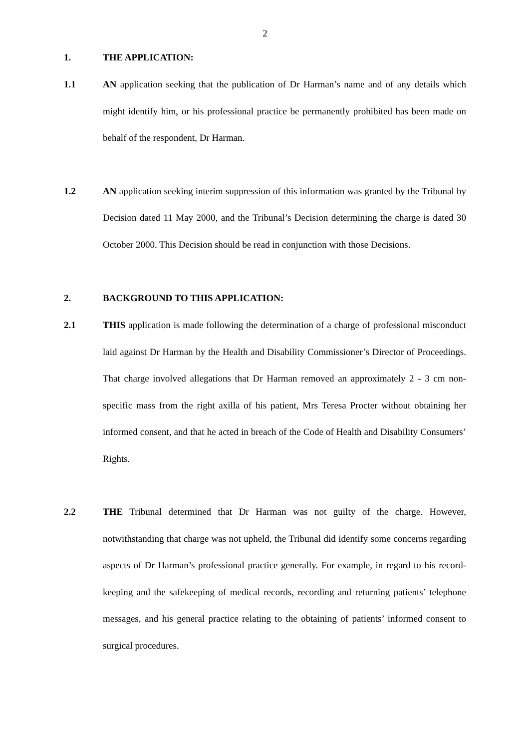2
1. THE APPLICATION:
1.1 AN application seeking that the publication of Dr Harman’s name and of any details which might identify him, or his professional practice be permanently prohibited has been made on behalf of the respondent, Dr Harman.
1.2 AN application seeking interim suppression of this information was granted by the Tribunal by Decision dated 11 May 2000, and the Tribunal’s Decision determining the charge is dated 30 October 2000. This Decision should be read in conjunction with those Decisions.
2. BACKGROUND TO THIS APPLICATION:
2.1 THIS application is made following the determination of a charge of professional misconduct laid against Dr Harman by the Health and Disability Commissioner’s Director of Proceedings. That charge involved allegations that Dr Harman removed an approximately 2 - 3 cm non-specific mass from the right axilla of his patient, Mrs Teresa Procter without obtaining her informed consent, and that he acted in breach of the Code of Health and Disability Consumers’ Rights.
2.2 THE Tribunal determined that Dr Harman was not guilty of the charge. However, notwithstanding that charge was not upheld, the Tribunal did identify some concerns regarding aspects of Dr Harman’s professional practice generally. For example, in regard to his record-keeping and the safekeeping of medical records, recording and returning patients’ telephone messages, and his general practice relating to the obtaining of patients’ informed consent to surgical procedures.